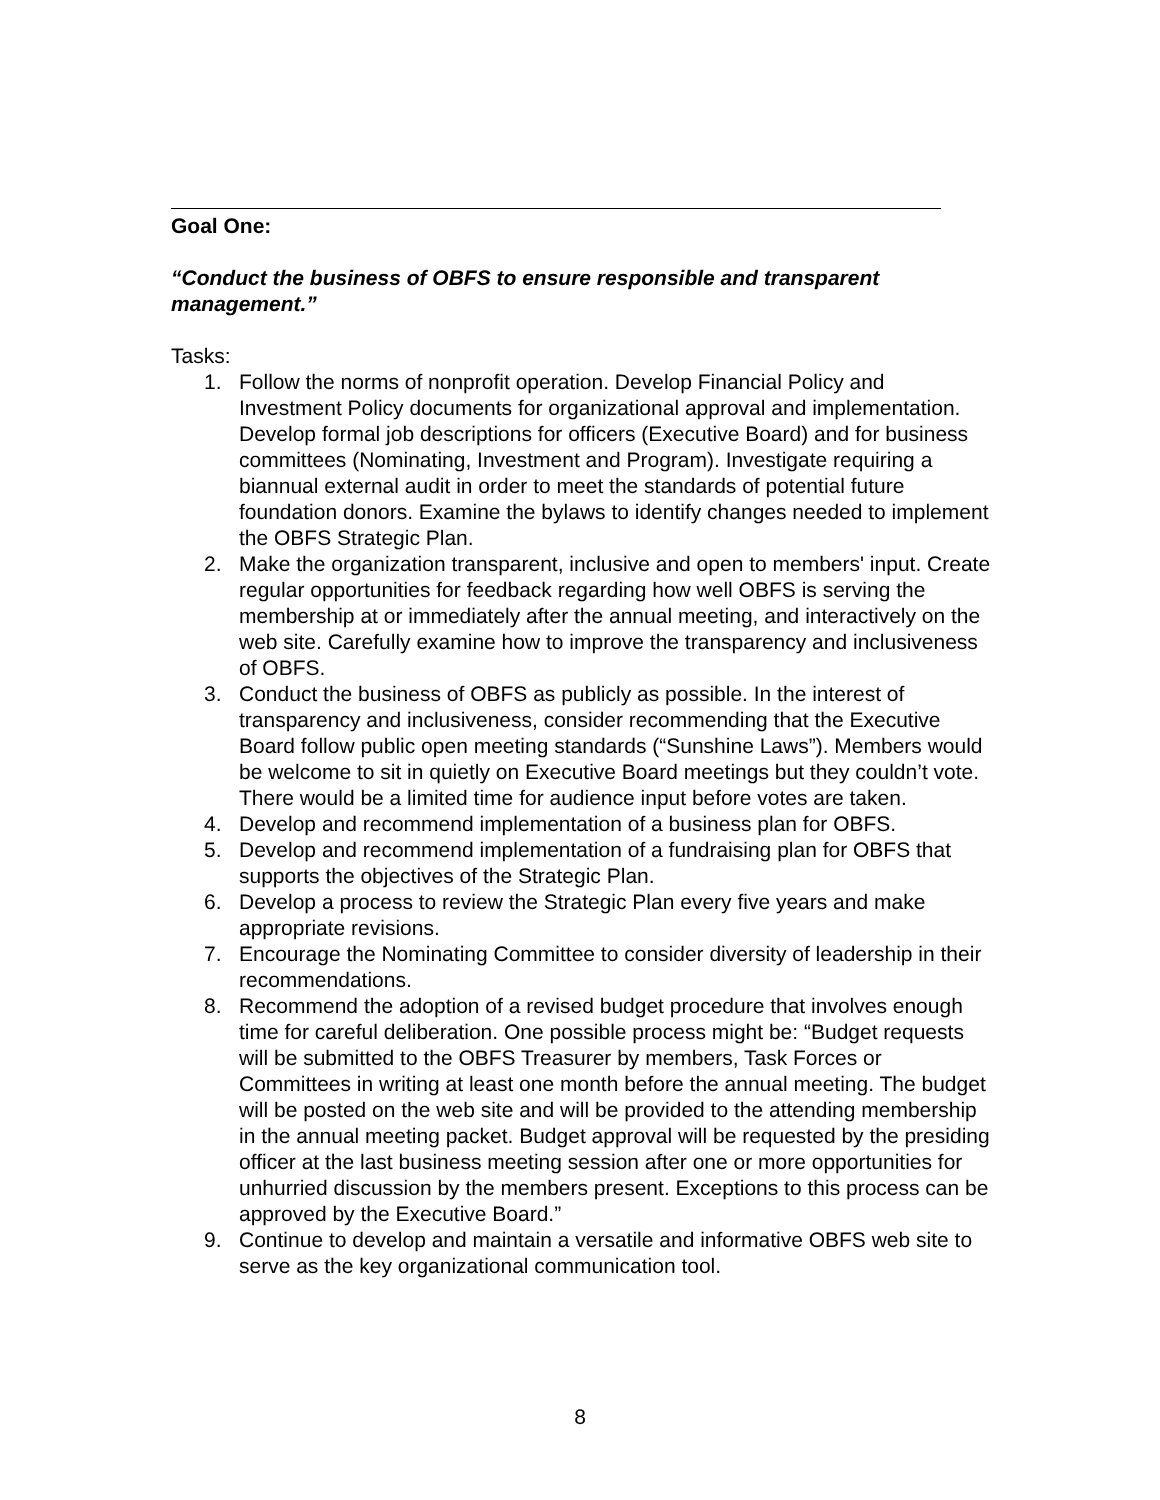Goal One:
“Conduct the business of OBFS to ensure responsible and transparent management.”
Tasks:
1. Follow the norms of nonprofit operation. Develop Financial Policy and Investment Policy documents for organizational approval and implementation. Develop formal job descriptions for officers (Executive Board) and for business committees (Nominating, Investment and Program). Investigate requiring a biannual external audit in order to meet the standards of potential future foundation donors. Examine the bylaws to identify changes needed to implement the OBFS Strategic Plan.
2. Make the organization transparent, inclusive and open to members' input. Create regular opportunities for feedback regarding how well OBFS is serving the membership at or immediately after the annual meeting, and interactively on the web site. Carefully examine how to improve the transparency and inclusiveness of OBFS.
3. Conduct the business of OBFS as publicly as possible. In the interest of transparency and inclusiveness, consider recommending that the Executive Board follow public open meeting standards (“Sunshine Laws”). Members would be welcome to sit in quietly on Executive Board meetings but they couldn’t vote. There would be a limited time for audience input before votes are taken.
4. Develop and recommend implementation of a business plan for OBFS.
5. Develop and recommend implementation of a fundraising plan for OBFS that supports the objectives of the Strategic Plan.
6. Develop a process to review the Strategic Plan every five years and make appropriate revisions.
7. Encourage the Nominating Committee to consider diversity of leadership in their recommendations.
8. Recommend the adoption of a revised budget procedure that involves enough time for careful deliberation. One possible process might be: “Budget requests will be submitted to the OBFS Treasurer by members, Task Forces or Committees in writing at least one month before the annual meeting. The budget will be posted on the web site and will be provided to the attending membership in the annual meeting packet. Budget approval will be requested by the presiding officer at the last business meeting session after one or more opportunities for unhurried discussion by the members present. Exceptions to this process can be approved by the Executive Board.”
9. Continue to develop and maintain a versatile and informative OBFS web site to serve as the key organizational communication tool.
8